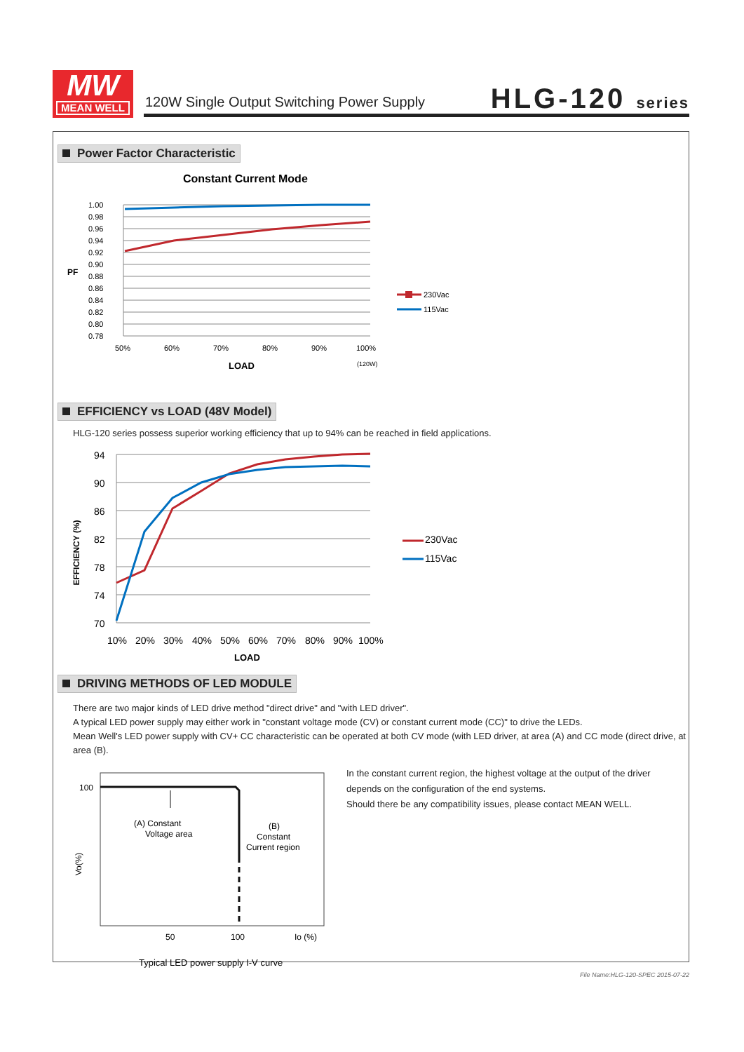MW
MEAN WELL
120W Single Output Switching Power Supply
HLG-120 series
Power Factor Characteristic
Constant Current Mode
1.00
0.98
0.96
0.94
0.92
0.90
0.88
0.86
0.84
0.82
0.80
0.78
50%
60%
70%
80%
90%
100%
(120W)
LOAD
PF
230Vac
115Vac
EFFICIENCY vs LOAD (48V Model)
HLG-120 series possess superior working efficiency that up to 94% can be reached in field applications.
94
90
86
82
78
74
70
10%
20%
30%
40%
50%
60%
70%
80%
90%
100%
LOAD
230Vac
115Vac
EFFICIENCY (%)
DRIVING METHODS OF LED MODULE
There are two major kinds of LED drive method "direct drive" and "with LED driver".
A typical LED power supply may either work in "constant voltage mode (CV) or constant current mode (CC)" to drive the LEDs.
Mean Well's LED power supply with CV+ CC characteristic can be operated at both CV mode (with LED driver, at area (A) and CC mode (direct drive, at area (B).
100
50
100
Io (%)
(A) Constant
Voltage area
(B)
Constant
Current region
Vo(%)
Typical LED power supply I-V curve
In the constant current region, the highest voltage at the output of the driver
depends on the configuration of the end systems.
Should there be any compatibility issues, please contact MEAN WELL.
File Name:HLG-120-SPEC 2015-07-22